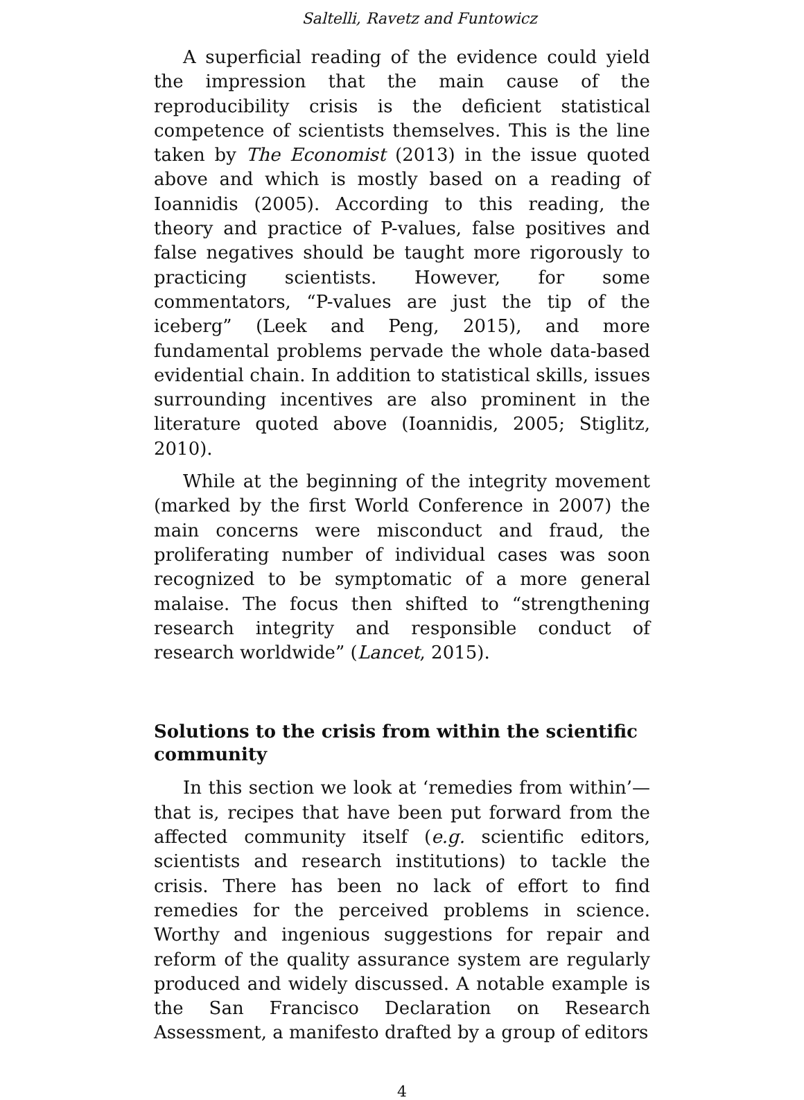Saltelli, Ravetz and Funtowicz
A superficial reading of the evidence could yield the impression that the main cause of the reproducibility crisis is the deficient statistical competence of scientists themselves. This is the line taken by The Economist (2013) in the issue quoted above and which is mostly based on a reading of Ioannidis (2005). According to this reading, the theory and practice of P-values, false positives and false negatives should be taught more rigorously to practicing scientists. However, for some commentators, “P-values are just the tip of the iceberg” (Leek and Peng, 2015), and more fundamental problems pervade the whole data-based evidential chain. In addition to statistical skills, issues surrounding incentives are also prominent in the literature quoted above (Ioannidis, 2005; Stiglitz, 2010).
While at the beginning of the integrity movement (marked by the first World Conference in 2007) the main concerns were misconduct and fraud, the proliferating number of individual cases was soon recognized to be symptomatic of a more general malaise. The focus then shifted to “strengthening research integrity and responsible conduct of research worldwide” (Lancet, 2015).
Solutions to the crisis from within the scientific community
In this section we look at ‘remedies from within’— that is, recipes that have been put forward from the affected community itself (e.g. scientific editors, scientists and research institutions) to tackle the crisis. There has been no lack of effort to find remedies for the perceived problems in science. Worthy and ingenious suggestions for repair and reform of the quality assurance system are regularly produced and widely discussed. A notable example is the San Francisco Declaration on Research Assessment, a manifesto drafted by a group of editors
4